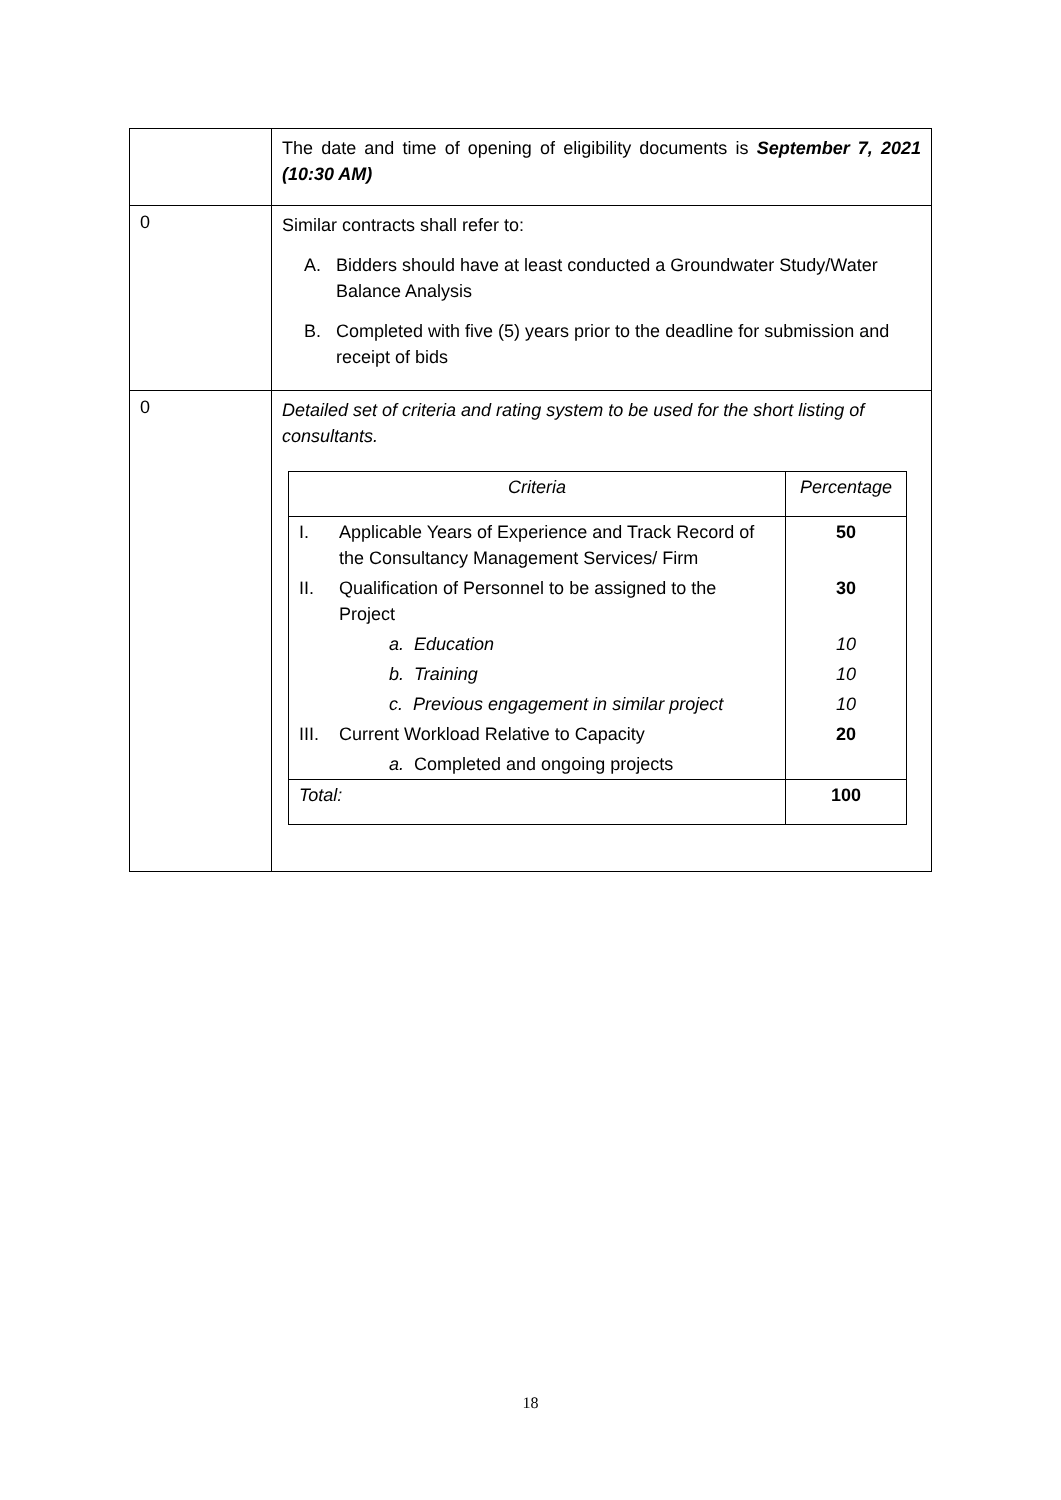| | The date and time of opening of eligibility documents is September 7, 2021 (10:30 AM) |
| 0 | Similar contracts shall refer to: A. Bidders should have at least conducted a Groundwater Study/Water Balance Analysis B. Completed with five (5) years prior to the deadline for submission and receipt of bids |
| 0 | Detailed set of criteria and rating system to be used for the short listing of consultants. / Criteria / Percentage / / --- / --- / / I. Applicable Years of Experience and Track Record of the Consultancy Management Services/ Firm / 50 / / II. Qualification of Personnel to be assigned to the Project / 30 / / a. Education / 10 / / b. Training / 10 / / c. Previous engagement in similar project / 10 / / III. Current Workload Relative to Capacity / 20 / / a. Completed and ongoing projects / / / Total: / 100 / |
18